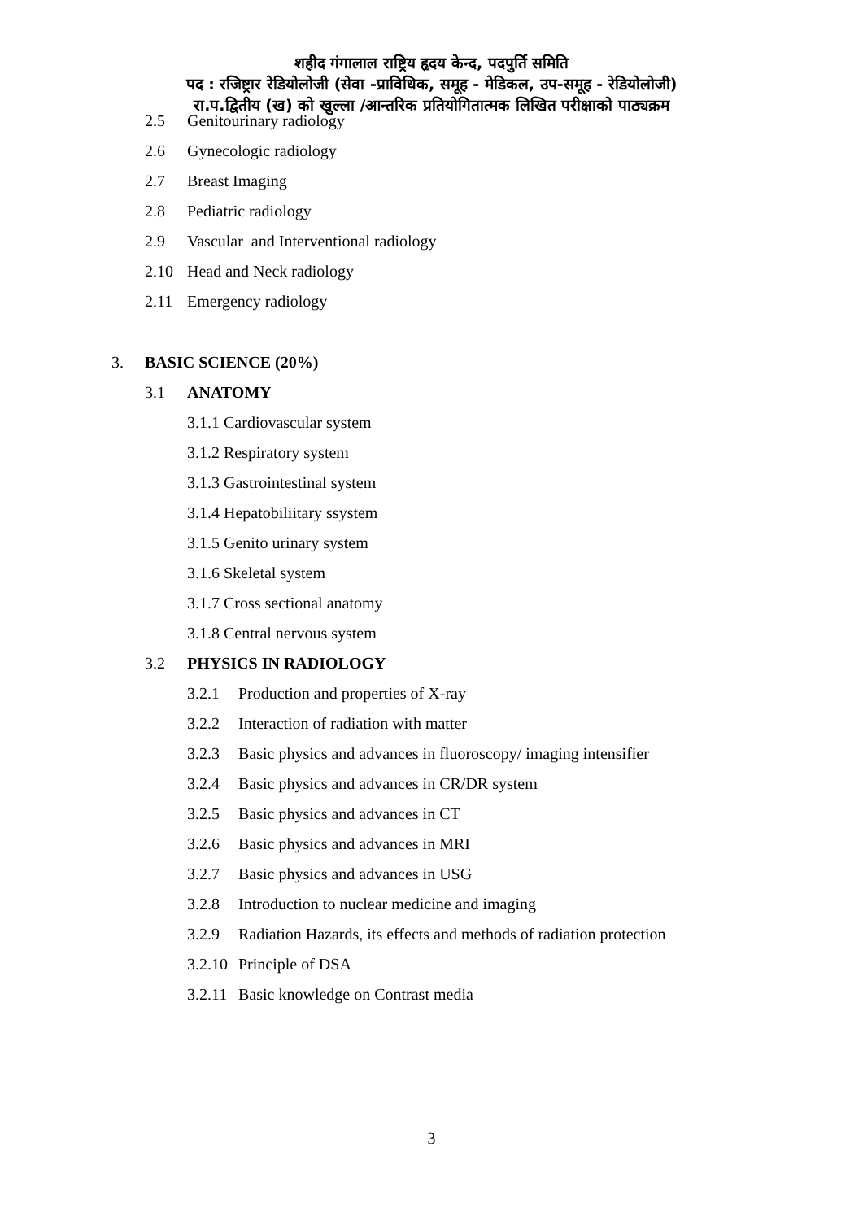शहीद गंगालाल राष्ट्रिय हृदय केन्द, पदपुर्ति समिति
पद : रजिष्ट्रार रेडियोलोजी (सेवा -प्राविधिक, समूह - मेडिकल, उप-समूह - रेडियोलोजी)
रा.प.द्वितीय (ख) को खुल्ला /आन्तरिक प्रतियोगितात्मक लिखित परीक्षाको पाठ्यक्रम
2.5 Genitourinary radiology
2.6 Gynecologic radiology
2.7 Breast Imaging
2.8 Pediatric radiology
2.9 Vascular and Interventional radiology
2.10 Head and Neck radiology
2.11 Emergency radiology
3. BASIC SCIENCE (20%)
3.1 ANATOMY
3.1.1 Cardiovascular system
3.1.2 Respiratory system
3.1.3 Gastrointestinal system
3.1.4 Hepatobiliitary ssystem
3.1.5 Genito urinary system
3.1.6 Skeletal system
3.1.7 Cross sectional anatomy
3.1.8 Central nervous system
3.2 PHYSICS IN RADIOLOGY
3.2.1 Production and properties of X-ray
3.2.2 Interaction of radiation with matter
3.2.3 Basic physics and advances in fluoroscopy/ imaging intensifier
3.2.4 Basic physics and advances in CR/DR system
3.2.5 Basic physics and advances in CT
3.2.6 Basic physics and advances in MRI
3.2.7 Basic physics and advances in USG
3.2.8 Introduction to nuclear medicine and imaging
3.2.9 Radiation Hazards, its effects and methods of radiation protection
3.2.10 Principle of DSA
3.2.11 Basic knowledge on Contrast media
3